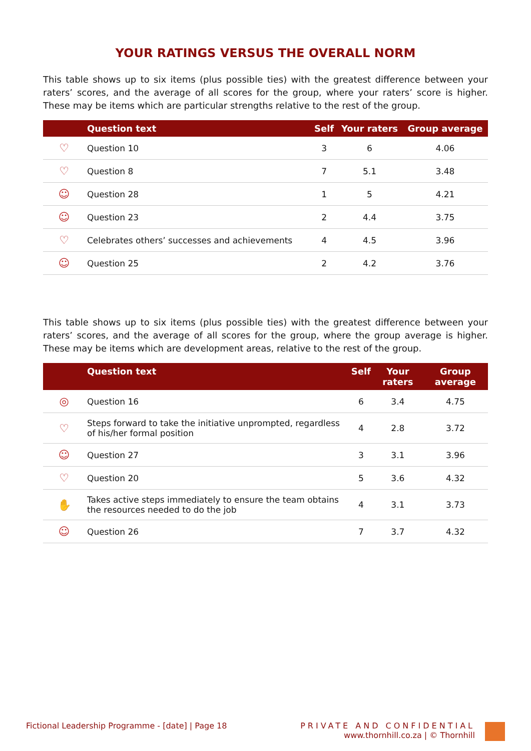YOUR RATINGS VERSUS THE OVERALL NORM
This table shows up to six items (plus possible ties) with the greatest difference between your raters’ scores, and the average of all scores for the group, where your raters’ score is higher. These may be items which are particular strengths relative to the rest of the group.
| | Question text | Self | Your raters | Group average |
| --- | --- | --- | --- | --- |
| ♡ | Question 10 | 3 | 6 | 4.06 |
| ♡ | Question 8 | 7 | 5.1 | 3.48 |
| ☺ | Question 28 | 1 | 5 | 4.21 |
| ☺ | Question 23 | 2 | 4.4 | 3.75 |
| ♡ | Celebrates others’ successes and achievements | 4 | 4.5 | 3.96 |
| ☺ | Question 25 | 2 | 4.2 | 3.76 |
This table shows up to six items (plus possible ties) with the greatest difference between your raters’ scores, and the average of all scores for the group, where the group average is higher. These may be items which are development areas, relative to the rest of the group.
| | Question text | Self | Your raters | Group average |
| --- | --- | --- | --- | --- |
| ◎ | Question 16 | 6 | 3.4 | 4.75 |
| ♡ | Steps forward to take the initiative unprompted, regardless of his/her formal position | 4 | 2.8 | 3.72 |
| ☺ | Question 27 | 3 | 3.1 | 3.96 |
| ♡ | Question 20 | 5 | 3.6 | 4.32 |
| ✋ | Takes active steps immediately to ensure the team obtains the resources needed to do the job | 4 | 3.1 | 3.73 |
| ☺ | Question 26 | 7 | 3.7 | 4.32 |
Fictional Leadership Programme - [date] | Page 18
PRIVATE AND CONFIDENTIAL
www.thornhill.co.za | © Thornhill